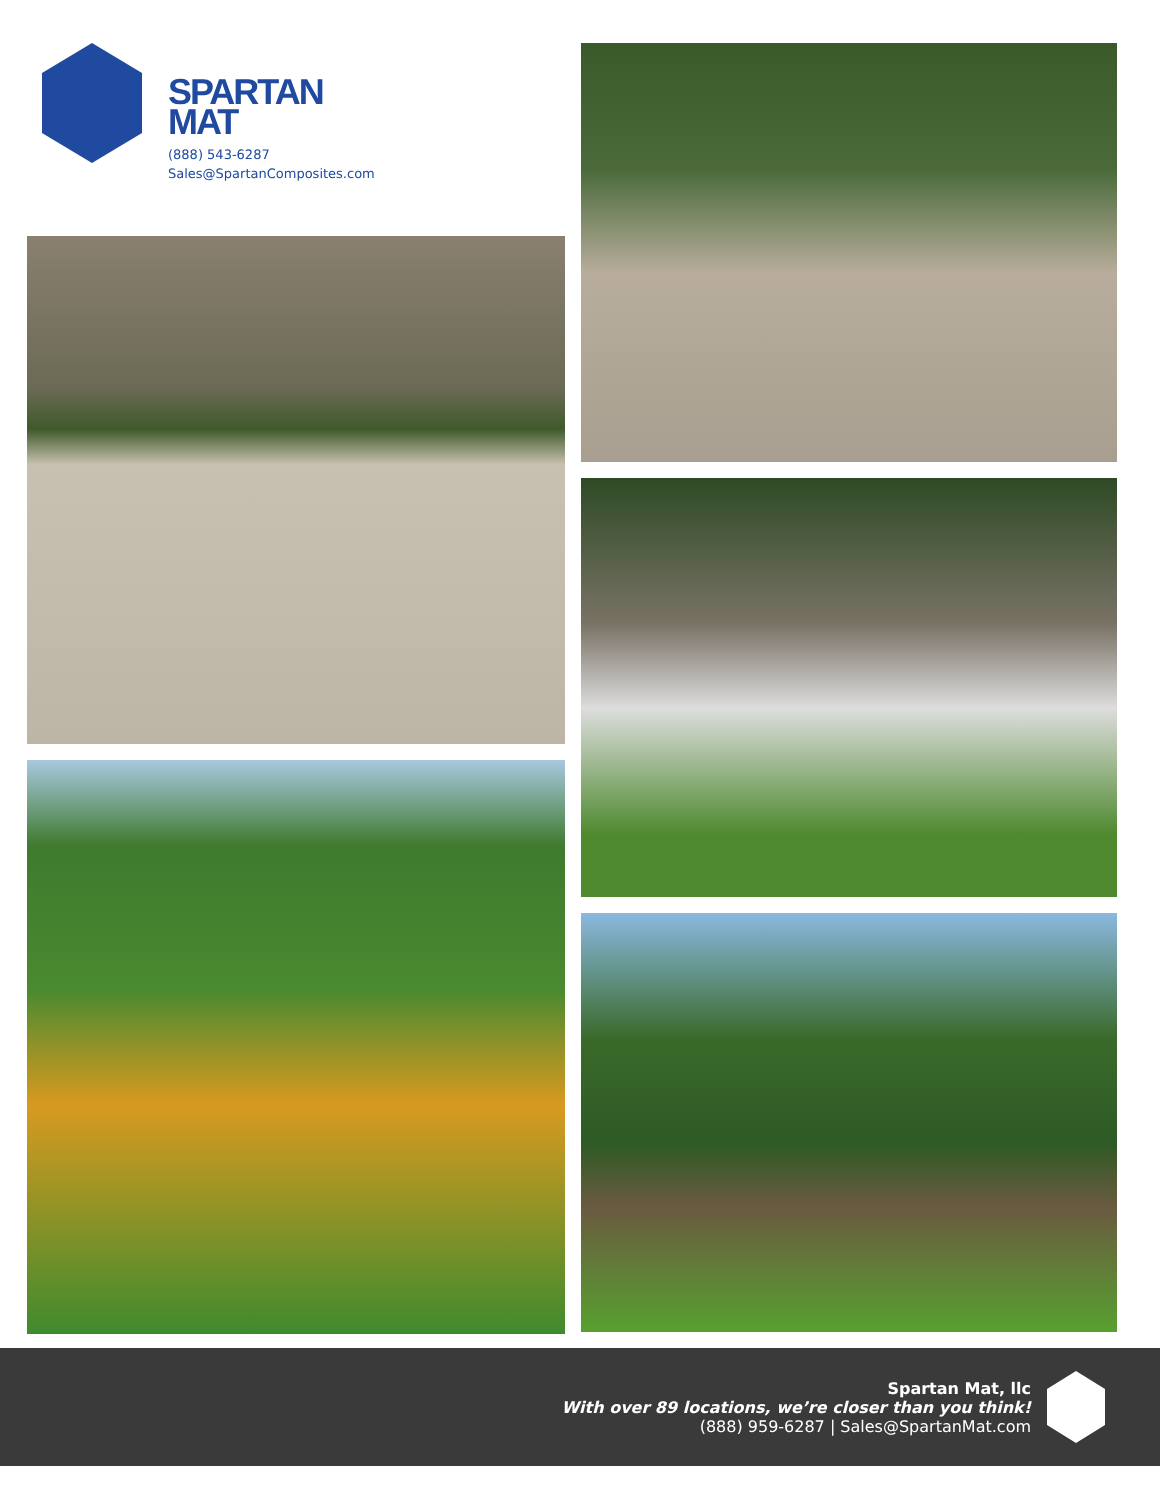SPARTAN
MAT
(888) 543-6287
Sales@SpartanComposites.com
Spartan Mat, llc
With over 89 locations, we’re closer than you think!
(888) 959-6287 | Sales@SpartanMat.com